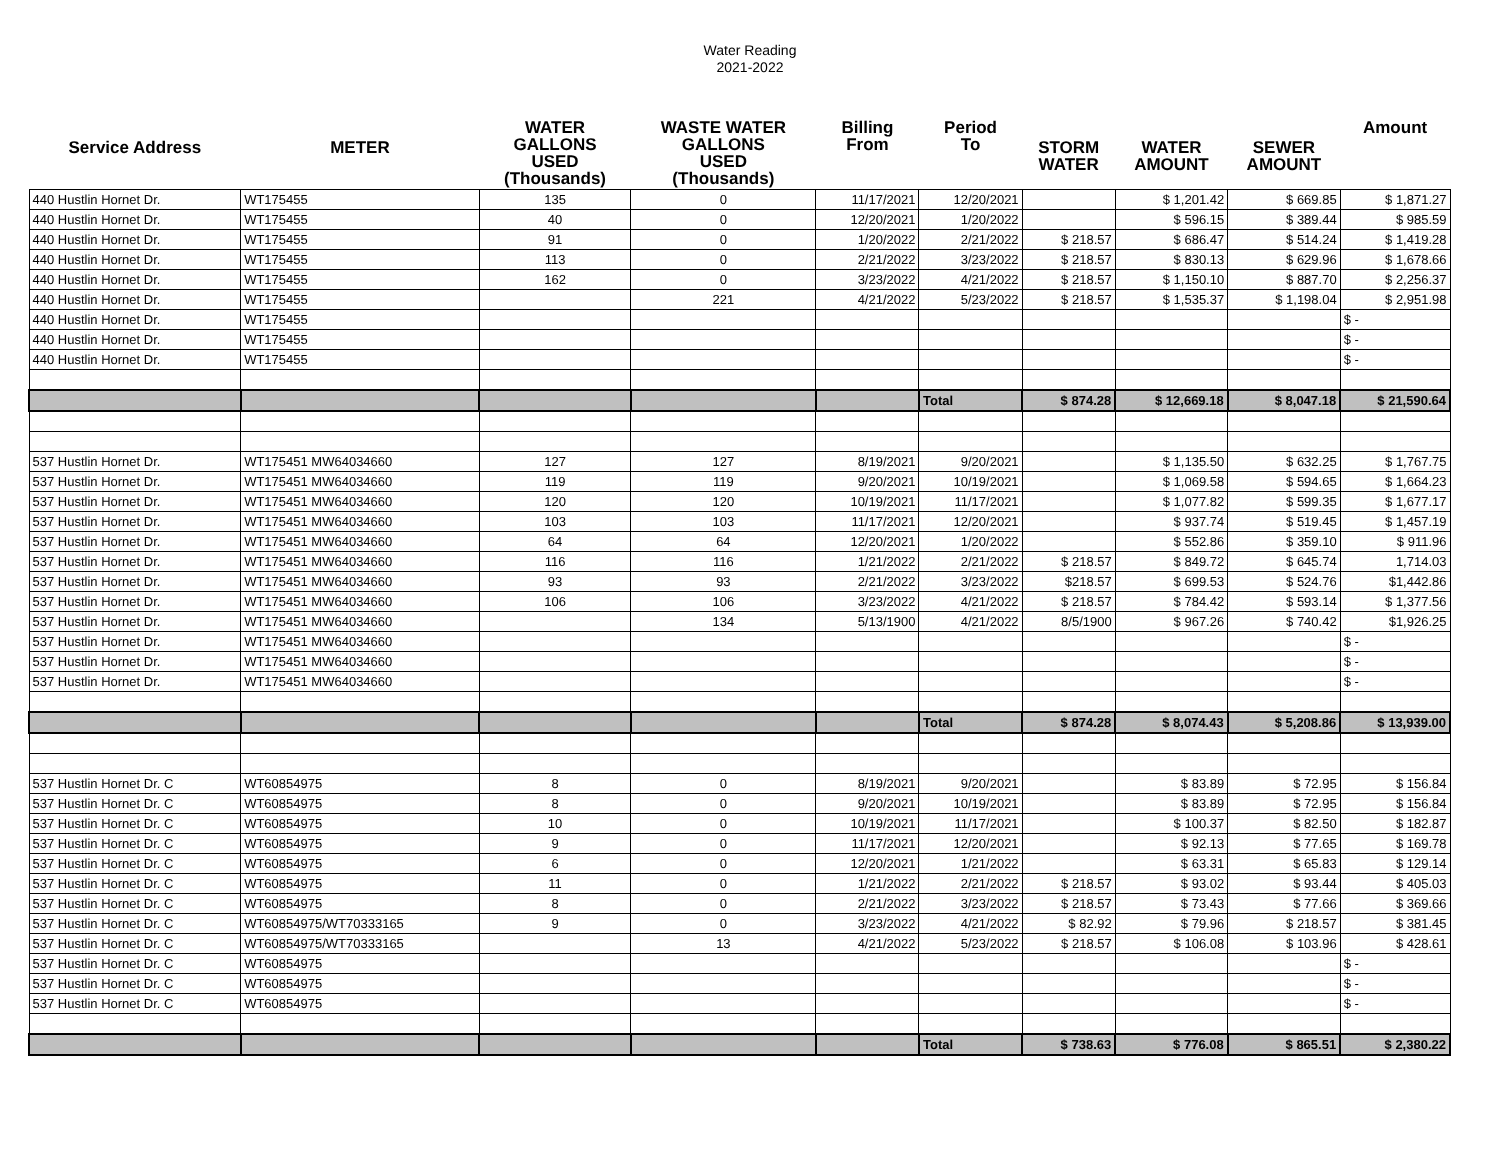Water Reading
2021-2022
| Service Address | METER | WATER GALLONS USED (Thousands) | WASTE WATER GALLONS USED (Thousands) | Billing From | Period To | STORM WATER | WATER AMOUNT | SEWER AMOUNT | Amount |
| --- | --- | --- | --- | --- | --- | --- | --- | --- | --- |
| 440 Hustlin Hornet Dr. | WT175455 | 135 | 0 | 11/17/2021 | 12/20/2021 | | $ 1,201.42 | $ 669.85 | $ 1,871.27 |
| 440 Hustlin Hornet Dr. | WT175455 | 40 | 0 | 12/20/2021 | 1/20/2022 | | $ 596.15 | $ 389.44 | $ 985.59 |
| 440 Hustlin Hornet Dr. | WT175455 | 91 | 0 | 1/20/2022 | 2/21/2022 | $ 218.57 | $ 686.47 | $ 514.24 | $ 1,419.28 |
| 440 Hustlin Hornet Dr. | WT175455 | 113 | 0 | 2/21/2022 | 3/23/2022 | $ 218.57 | $ 830.13 | $ 629.96 | $ 1,678.66 |
| 440 Hustlin Hornet Dr. | WT175455 | 162 | 0 | 3/23/2022 | 4/21/2022 | $ 218.57 | $ 1,150.10 | $ 887.70 | $ 2,256.37 |
| 440 Hustlin Hornet Dr. | WT175455 | | 221 | 4/21/2022 | 5/23/2022 | $ 218.57 | $ 1,535.37 | $ 1,198.04 | $ 2,951.98 |
| 440 Hustlin Hornet Dr. | WT175455 | | | | | | | | $ - |
| 440 Hustlin Hornet Dr. | WT175455 | | | | | | | | $ - |
| 440 Hustlin Hornet Dr. | WT175455 | | | | | | | | $ - |
| | | | | | Total | $ 874.28 | $ 12,669.18 | $ 8,047.18 | $ 21,590.64 |
| 537 Hustlin Hornet Dr. | WT175451 MW64034660 | 127 | 127 | 8/19/2021 | 9/20/2021 | | $ 1,135.50 | $ 632.25 | $ 1,767.75 |
| 537 Hustlin Hornet Dr. | WT175451 MW64034660 | 119 | 119 | 9/20/2021 | 10/19/2021 | | $ 1,069.58 | $ 594.65 | $ 1,664.23 |
| 537 Hustlin Hornet Dr. | WT175451 MW64034660 | 120 | 120 | 10/19/2021 | 11/17/2021 | | $ 1,077.82 | $ 599.35 | $ 1,677.17 |
| 537 Hustlin Hornet Dr. | WT175451 MW64034660 | 103 | 103 | 11/17/2021 | 12/20/2021 | | $ 937.74 | $ 519.45 | $ 1,457.19 |
| 537 Hustlin Hornet Dr. | WT175451 MW64034660 | 64 | 64 | 12/20/2021 | 1/20/2022 | | $ 552.86 | $ 359.10 | $ 911.96 |
| 537 Hustlin Hornet Dr. | WT175451 MW64034660 | 116 | 116 | 1/21/2022 | 2/21/2022 | $ 218.57 | $ 849.72 | $ 645.74 | 1,714.03 |
| 537 Hustlin Hornet Dr. | WT175451 MW64034660 | 93 | 93 | 2/21/2022 | 3/23/2022 | $218.57 | $ 699.53 | $ 524.76 | $1,442.86 |
| 537 Hustlin Hornet Dr. | WT175451 MW64034660 | 106 | 106 | 3/23/2022 | 4/21/2022 | $ 218.57 | $ 784.42 | $ 593.14 | $ 1,377.56 |
| 537 Hustlin Hornet Dr. | WT175451 MW64034660 | | 134 | 5/13/1900 | 4/21/2022 | 8/5/1900 | $ 967.26 | $ 740.42 | $1,926.25 |
| 537 Hustlin Hornet Dr. | WT175451 MW64034660 | | | | | | | | $ - |
| 537 Hustlin Hornet Dr. | WT175451 MW64034660 | | | | | | | | $ - |
| 537 Hustlin Hornet Dr. | WT175451 MW64034660 | | | | | | | | $ - |
| | | | | | Total | $ 874.28 | $ 8,074.43 | $ 5,208.86 | $ 13,939.00 |
| 537 Hustlin Hornet Dr. C | WT60854975 | 8 | 0 | 8/19/2021 | 9/20/2021 | | $ 83.89 | $ 72.95 | $ 156.84 |
| 537 Hustlin Hornet Dr. C | WT60854975 | 8 | 0 | 9/20/2021 | 10/19/2021 | | $ 83.89 | $ 72.95 | $ 156.84 |
| 537 Hustlin Hornet Dr. C | WT60854975 | 10 | 0 | 10/19/2021 | 11/17/2021 | | $ 100.37 | $ 82.50 | $ 182.87 |
| 537 Hustlin Hornet Dr. C | WT60854975 | 9 | 0 | 11/17/2021 | 12/20/2021 | | $ 92.13 | $ 77.65 | $ 169.78 |
| 537 Hustlin Hornet Dr. C | WT60854975 | 6 | 0 | 12/20/2021 | 1/21/2022 | | $ 63.31 | $ 65.83 | $ 129.14 |
| 537 Hustlin Hornet Dr. C | WT60854975 | 11 | 0 | 1/21/2022 | 2/21/2022 | $ 218.57 | $ 93.02 | $ 93.44 | $ 405.03 |
| 537 Hustlin Hornet Dr. C | WT60854975 | 8 | 0 | 2/21/2022 | 3/23/2022 | $ 218.57 | $ 73.43 | $ 77.66 | $ 369.66 |
| 537 Hustlin Hornet Dr. C | WT60854975/WT70333165 | 9 | 0 | 3/23/2022 | 4/21/2022 | $ 82.92 | $ 79.96 | $ 218.57 | $ 381.45 |
| 537 Hustlin Hornet Dr. C | WT60854975/WT70333165 | | 13 | 4/21/2022 | 5/23/2022 | $ 218.57 | $ 106.08 | $ 103.96 | $ 428.61 |
| 537 Hustlin Hornet Dr. C | WT60854975 | | | | | | | | $ - |
| 537 Hustlin Hornet Dr. C | WT60854975 | | | | | | | | $ - |
| 537 Hustlin Hornet Dr. C | WT60854975 | | | | | | | | $ - |
| | | | | | Total | $ 738.63 | $ 776.08 | $ 865.51 | $ 2,380.22 |